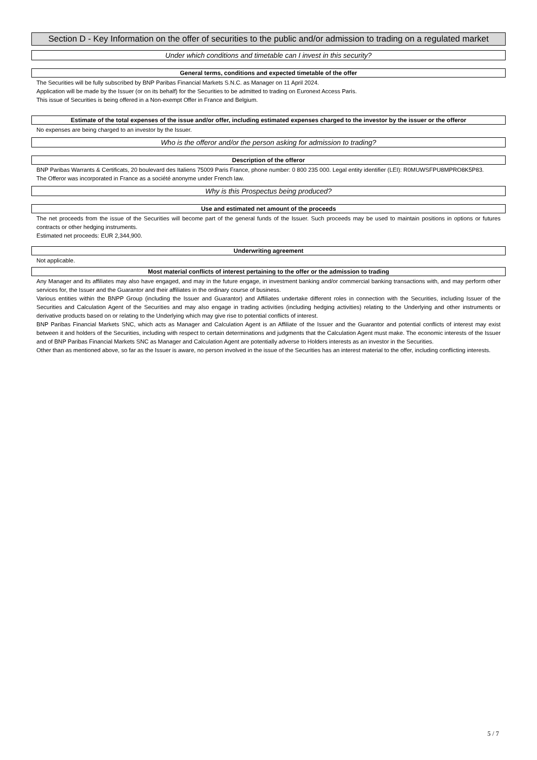Section D - Key Information on the offer of securities to the public and/or admission to trading on a regulated market
Under which conditions and timetable can I invest in this security?
General terms, conditions and expected timetable of the offer
The Securities will be fully subscribed by BNP Paribas Financial Markets S.N.C. as Manager on 11 April 2024.
Application will be made by the Issuer (or on its behalf) for the Securities to be admitted to trading on Euronext Access Paris.
This issue of Securities is being offered in a Non-exempt Offer in France and Belgium.
Estimate of the total expenses of the issue and/or offer, including estimated expenses charged to the investor by the issuer or the offeror
No expenses are being charged to an investor by the Issuer.
Who is the offeror and/or the person asking for admission to trading?
Description of the offeror
BNP Paribas Warrants & Certificats, 20 boulevard des Italiens 75009 Paris France, phone number: 0 800 235 000. Legal entity identifier (LEI): R0MUWSFPU8MPRO8K5P83.
The Offeror was incorporated in France as a société anonyme under French law.
Why is this Prospectus being produced?
Use and estimated net amount of the proceeds
The net proceeds from the issue of the Securities will become part of the general funds of the Issuer. Such proceeds may be used to maintain positions in options or futures contracts or other hedging instruments.
Estimated net proceeds: EUR 2,344,900.
Underwriting agreement
Not applicable.
Most material conflicts of interest pertaining to the offer or the admission to trading
Any Manager and its affiliates may also have engaged, and may in the future engage, in investment banking and/or commercial banking transactions with, and may perform other services for, the Issuer and the Guarantor and their affiliates in the ordinary course of business.
Various entities within the BNPP Group (including the Issuer and Guarantor) and Affiliates undertake different roles in connection with the Securities, including Issuer of the Securities and Calculation Agent of the Securities and may also engage in trading activities (including hedging activities) relating to the Underlying and other instruments or derivative products based on or relating to the Underlying which may give rise to potential conflicts of interest.
BNP Paribas Financial Markets SNC, which acts as Manager and Calculation Agent is an Affiliate of the Issuer and the Guarantor and potential conflicts of interest may exist between it and holders of the Securities, including with respect to certain determinations and judgments that the Calculation Agent must make. The economic interests of the Issuer and of BNP Paribas Financial Markets SNC as Manager and Calculation Agent are potentially adverse to Holders interests as an investor in the Securities.
Other than as mentioned above, so far as the Issuer is aware, no person involved in the issue of the Securities has an interest material to the offer, including conflicting interests.
5 / 7